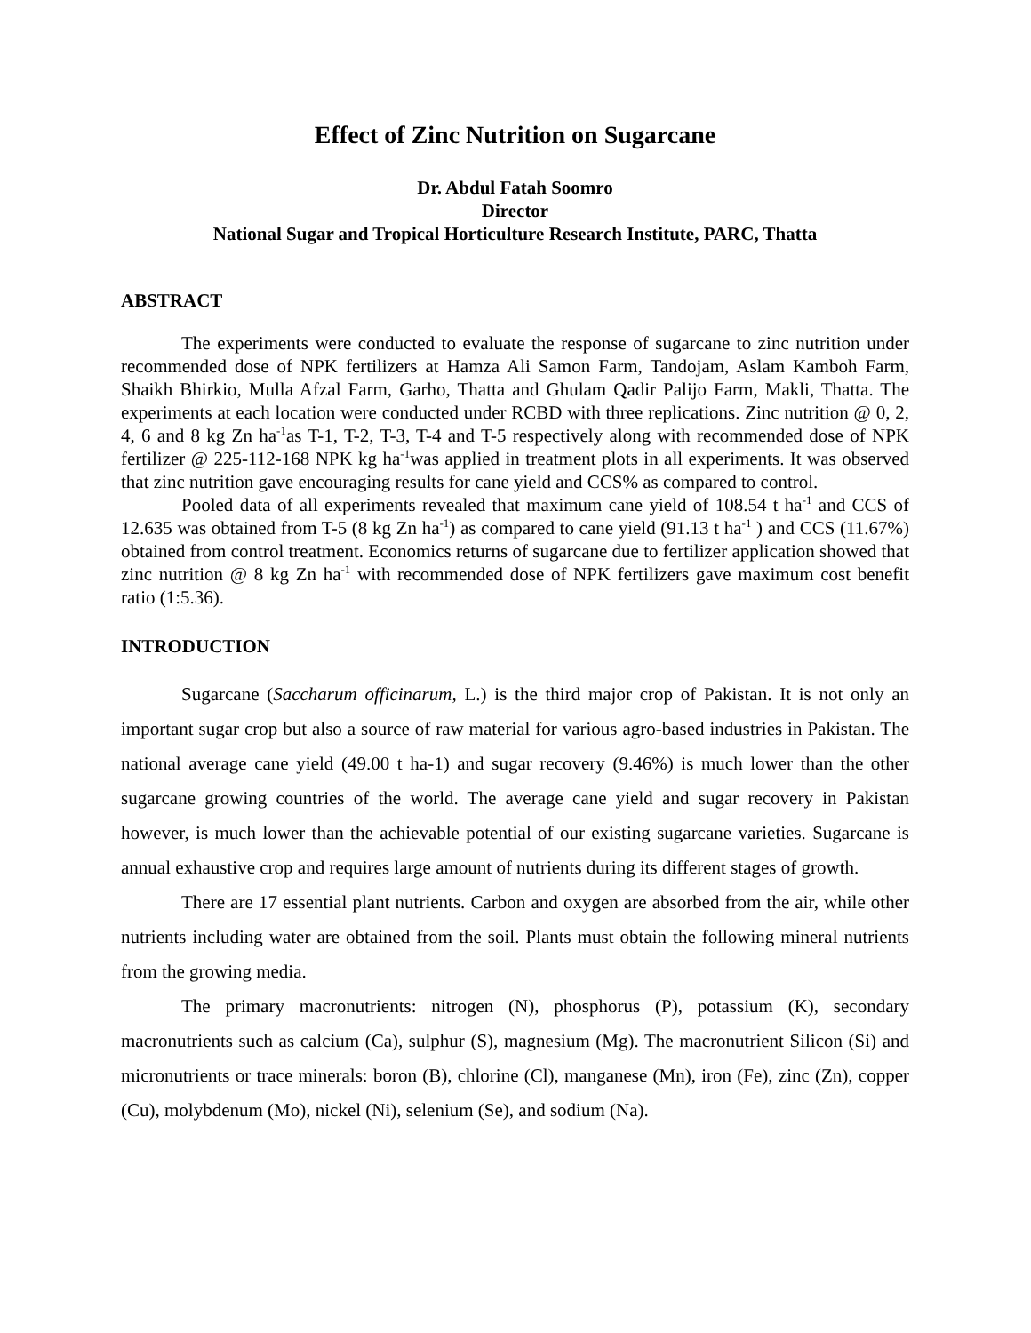Effect of Zinc Nutrition on Sugarcane
Dr. Abdul Fatah Soomro
Director
National Sugar and Tropical Horticulture Research Institute, PARC, Thatta
ABSTRACT
The experiments were conducted to evaluate the response of sugarcane to zinc nutrition under recommended dose of NPK fertilizers at Hamza Ali Samon Farm, Tandojam, Aslam Kamboh Farm, Shaikh Bhirkio, Mulla Afzal Farm, Garho, Thatta and Ghulam Qadir Palijo Farm, Makli, Thatta. The experiments at each location were conducted under RCBD with three replications. Zinc nutrition @ 0, 2, 4, 6 and 8 kg Zn ha<sup>-1</sup>as T-1, T-2, T-3, T-4 and T-5 respectively along with recommended dose of NPK fertilizer @ 225-112-168 NPK kg ha<sup>-1</sup>was applied in treatment plots in all experiments. It was observed that zinc nutrition gave encouraging results for cane yield and CCS% as compared to control.
Pooled data of all experiments revealed that maximum cane yield of 108.54 t ha<sup>-1</sup> and CCS of 12.635 was obtained from T-5 (8 kg Zn ha<sup>-1</sup>) as compared to cane yield (91.13 t ha<sup>-1</sup> ) and CCS (11.67%) obtained from control treatment. Economics returns of sugarcane due to fertilizer application showed that zinc nutrition @ 8 kg Zn ha<sup>-1</sup> with recommended dose of NPK fertilizers gave maximum cost benefit ratio (1:5.36).
INTRODUCTION
Sugarcane (Saccharum officinarum, L.) is the third major crop of Pakistan. It is not only an important sugar crop but also a source of raw material for various agro-based industries in Pakistan. The national average cane yield (49.00 t ha-1) and sugar recovery (9.46%) is much lower than the other sugarcane growing countries of the world. The average cane yield and sugar recovery in Pakistan however, is much lower than the achievable potential of our existing sugarcane varieties. Sugarcane is annual exhaustive crop and requires large amount of nutrients during its different stages of growth.
There are 17 essential plant nutrients. Carbon and oxygen are absorbed from the air, while other nutrients including water are obtained from the soil. Plants must obtain the following mineral nutrients from the growing media.
The primary macronutrients: nitrogen (N), phosphorus (P), potassium (K), secondary macronutrients such as calcium (Ca), sulphur (S), magnesium (Mg). The macronutrient Silicon (Si) and micronutrients or trace minerals: boron (B), chlorine (Cl), manganese (Mn), iron (Fe), zinc (Zn), copper (Cu), molybdenum (Mo), nickel (Ni), selenium (Se), and sodium (Na).